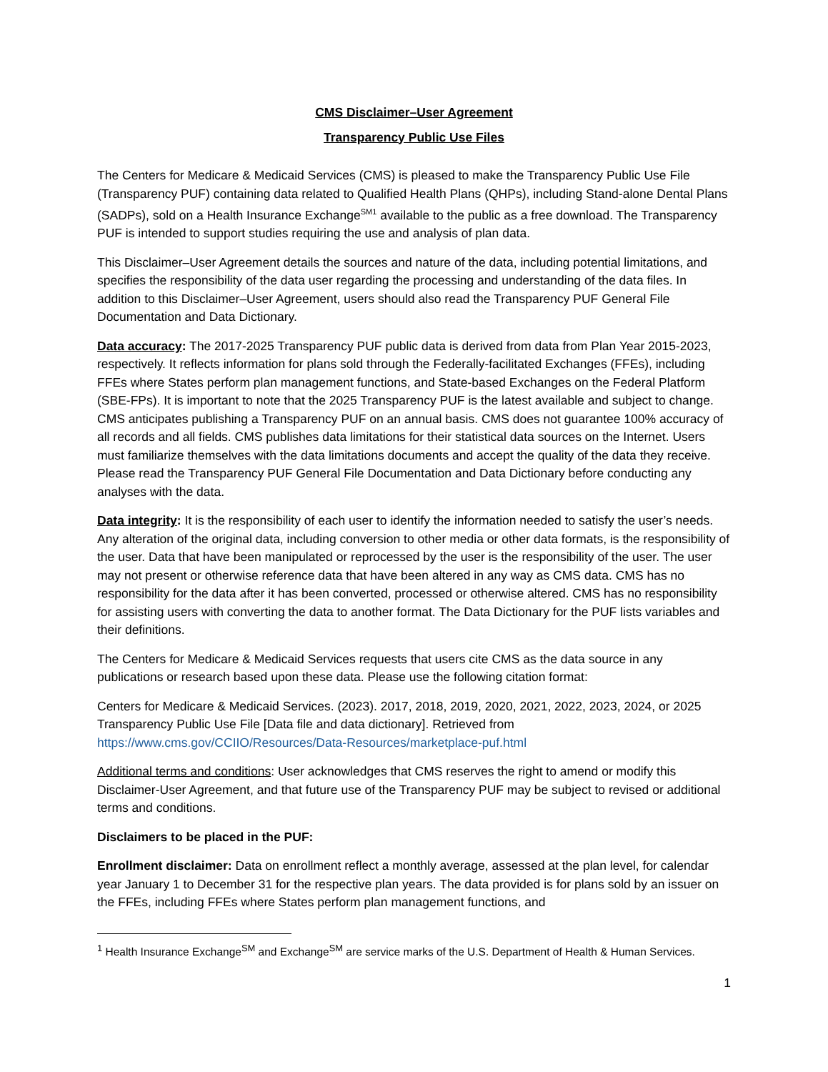CMS Disclaimer–User Agreement
Transparency Public Use Files
The Centers for Medicare & Medicaid Services (CMS) is pleased to make the Transparency Public Use File (Transparency PUF) containing data related to Qualified Health Plans (QHPs), including Stand-alone Dental Plans (SADPs), sold on a Health Insurance Exchange<sup>SM1</sup> available to the public as a free download. The Transparency PUF is intended to support studies requiring the use and analysis of plan data.
This Disclaimer–User Agreement details the sources and nature of the data, including potential limitations, and specifies the responsibility of the data user regarding the processing and understanding of the data files. In addition to this Disclaimer–User Agreement, users should also read the Transparency PUF General File Documentation and Data Dictionary.
Data accuracy: The 2017-2025 Transparency PUF public data is derived from data from Plan Year 2015-2023, respectively. It reflects information for plans sold through the Federally-facilitated Exchanges (FFEs), including FFEs where States perform plan management functions, and State-based Exchanges on the Federal Platform (SBE-FPs). It is important to note that the 2025 Transparency PUF is the latest available and subject to change. CMS anticipates publishing a Transparency PUF on an annual basis. CMS does not guarantee 100% accuracy of all records and all fields. CMS publishes data limitations for their statistical data sources on the Internet. Users must familiarize themselves with the data limitations documents and accept the quality of the data they receive. Please read the Transparency PUF General File Documentation and Data Dictionary before conducting any analyses with the data.
Data integrity: It is the responsibility of each user to identify the information needed to satisfy the user’s needs. Any alteration of the original data, including conversion to other media or other data formats, is the responsibility of the user. Data that have been manipulated or reprocessed by the user is the responsibility of the user. The user may not present or otherwise reference data that have been altered in any way as CMS data. CMS has no responsibility for the data after it has been converted, processed or otherwise altered. CMS has no responsibility for assisting users with converting the data to another format. The Data Dictionary for the PUF lists variables and their definitions.
The Centers for Medicare & Medicaid Services requests that users cite CMS as the data source in any publications or research based upon these data. Please use the following citation format:
Centers for Medicare & Medicaid Services. (2023). 2017, 2018, 2019, 2020, 2021, 2022, 2023, 2024, or 2025 Transparency Public Use File [Data file and data dictionary]. Retrieved from https://www.cms.gov/CCIIO/Resources/Data-Resources/marketplace-puf.html
Additional terms and conditions: User acknowledges that CMS reserves the right to amend or modify this Disclaimer-User Agreement, and that future use of the Transparency PUF may be subject to revised or additional terms and conditions.
Disclaimers to be placed in the PUF:
Enrollment disclaimer: Data on enrollment reflect a monthly average, assessed at the plan level, for calendar year January 1 to December 31 for the respective plan years. The data provided is for plans sold by an issuer on the FFEs, including FFEs where States perform plan management functions, and
<sup>1</sup> Health Insurance Exchange<sup>SM</sup> and Exchange<sup>SM</sup> are service marks of the U.S. Department of Health & Human Services.
1